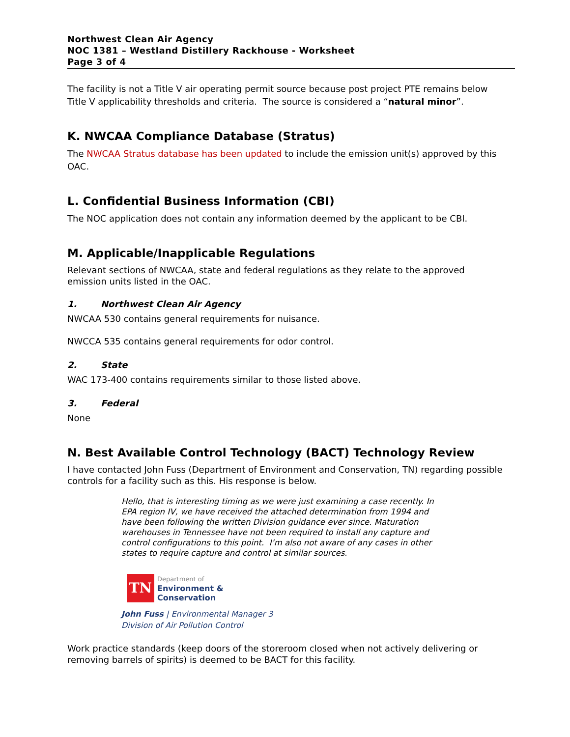Northwest Clean Air Agency
NOC 1381 – Westland Distillery Rackhouse - Worksheet
Page 3 of 4
The facility is not a Title V air operating permit source because post project PTE remains below Title V applicability thresholds and criteria. The source is considered a “natural minor”.
K. NWCAA Compliance Database (Stratus)
The NWCAA Stratus database has been updated to include the emission unit(s) approved by this OAC.
L. Confidential Business Information (CBI)
The NOC application does not contain any information deemed by the applicant to be CBI.
M. Applicable/Inapplicable Regulations
Relevant sections of NWCAA, state and federal regulations as they relate to the approved emission units listed in the OAC.
1. Northwest Clean Air Agency
NWCAA 530 contains general requirements for nuisance.
NWCCA 535 contains general requirements for odor control.
2. State
WAC 173-400 contains requirements similar to those listed above.
3. Federal
None
N. Best Available Control Technology (BACT) Technology Review
I have contacted John Fuss (Department of Environment and Conservation, TN) regarding possible controls for a facility such as this. His response is below.
Hello, that is interesting timing as we were just examining a case recently. In EPA region IV, we have received the attached determination from 1994 and have been following the written Division guidance ever since. Maturation warehouses in Tennessee have not been required to install any capture and control configurations to this point. I’m also not aware of any cases in other states to require capture and control at similar sources.
TN
Department of
Environment &
Conservation
John Fuss | Environmental Manager 3
Division of Air Pollution Control
Work practice standards (keep doors of the storeroom closed when not actively delivering or removing barrels of spirits) is deemed to be BACT for this facility.